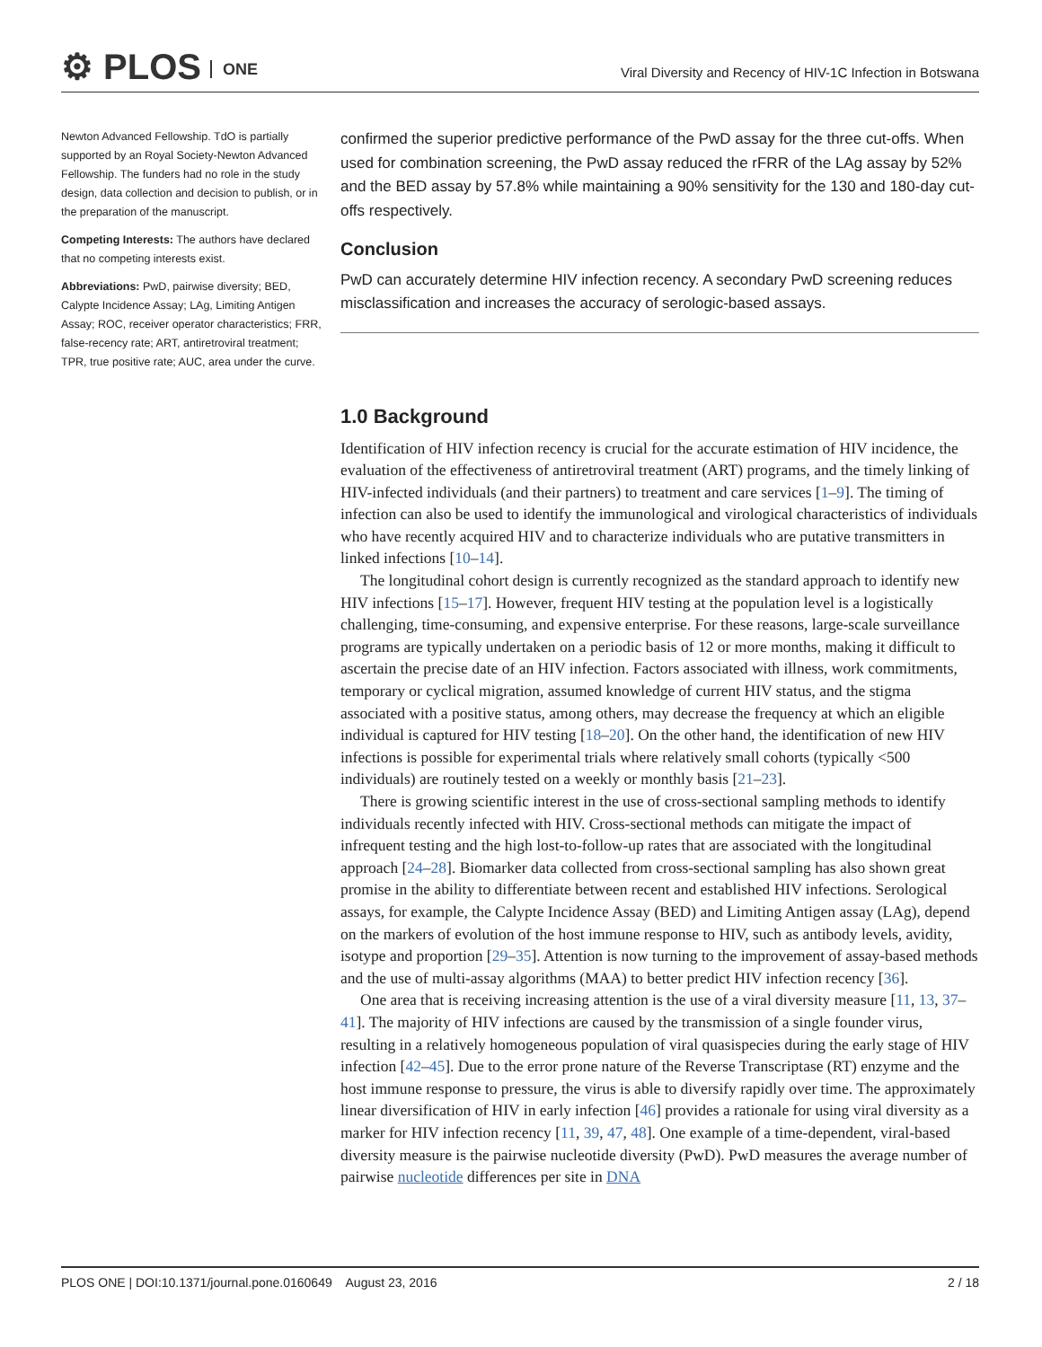⚙ PLOS ONE
Viral Diversity and Recency of HIV-1C Infection in Botswana
Newton Advanced Fellowship. TdO is partially supported by an Royal Society-Newton Advanced Fellowship. The funders had no role in the study design, data collection and decision to publish, or in the preparation of the manuscript.
Competing Interests: The authors have declared that no competing interests exist.
Abbreviations: PwD, pairwise diversity; BED, Calypte Incidence Assay; LAg, Limiting Antigen Assay; ROC, receiver operator characteristics; FRR, false-recency rate; ART, antiretroviral treatment; TPR, true positive rate; AUC, area under the curve.
confirmed the superior predictive performance of the PwD assay for the three cut-offs. When used for combination screening, the PwD assay reduced the rFRR of the LAg assay by 52% and the BED assay by 57.8% while maintaining a 90% sensitivity for the 130 and 180-day cut-offs respectively.
Conclusion
PwD can accurately determine HIV infection recency. A secondary PwD screening reduces misclassification and increases the accuracy of serologic-based assays.
1.0 Background
Identification of HIV infection recency is crucial for the accurate estimation of HIV incidence, the evaluation of the effectiveness of antiretroviral treatment (ART) programs, and the timely linking of HIV-infected individuals (and their partners) to treatment and care services [1–9]. The timing of infection can also be used to identify the immunological and virological characteristics of individuals who have recently acquired HIV and to characterize individuals who are putative transmitters in linked infections [10–14].
The longitudinal cohort design is currently recognized as the standard approach to identify new HIV infections [15–17]. However, frequent HIV testing at the population level is a logistically challenging, time-consuming, and expensive enterprise. For these reasons, large-scale surveillance programs are typically undertaken on a periodic basis of 12 or more months, making it difficult to ascertain the precise date of an HIV infection. Factors associated with illness, work commitments, temporary or cyclical migration, assumed knowledge of current HIV status, and the stigma associated with a positive status, among others, may decrease the frequency at which an eligible individual is captured for HIV testing [18–20]. On the other hand, the identification of new HIV infections is possible for experimental trials where relatively small cohorts (typically <500 individuals) are routinely tested on a weekly or monthly basis [21–23].
There is growing scientific interest in the use of cross-sectional sampling methods to identify individuals recently infected with HIV. Cross-sectional methods can mitigate the impact of infrequent testing and the high lost-to-follow-up rates that are associated with the longitudinal approach [24–28]. Biomarker data collected from cross-sectional sampling has also shown great promise in the ability to differentiate between recent and established HIV infections. Serological assays, for example, the Calypte Incidence Assay (BED) and Limiting Antigen assay (LAg), depend on the markers of evolution of the host immune response to HIV, such as antibody levels, avidity, isotype and proportion [29–35]. Attention is now turning to the improvement of assay-based methods and the use of multi-assay algorithms (MAA) to better predict HIV infection recency [36].
One area that is receiving increasing attention is the use of a viral diversity measure [11, 13, 37–41]. The majority of HIV infections are caused by the transmission of a single founder virus, resulting in a relatively homogeneous population of viral quasispecies during the early stage of HIV infection [42–45]. Due to the error prone nature of the Reverse Transcriptase (RT) enzyme and the host immune response to pressure, the virus is able to diversify rapidly over time. The approximately linear diversification of HIV in early infection [46] provides a rationale for using viral diversity as a marker for HIV infection recency [11, 39, 47, 48]. One example of a time-dependent, viral-based diversity measure is the pairwise nucleotide diversity (PwD). PwD measures the average number of pairwise nucleotide differences per site in DNA
PLOS ONE | DOI:10.1371/journal.pone.0160649 August 23, 2016 2 / 18